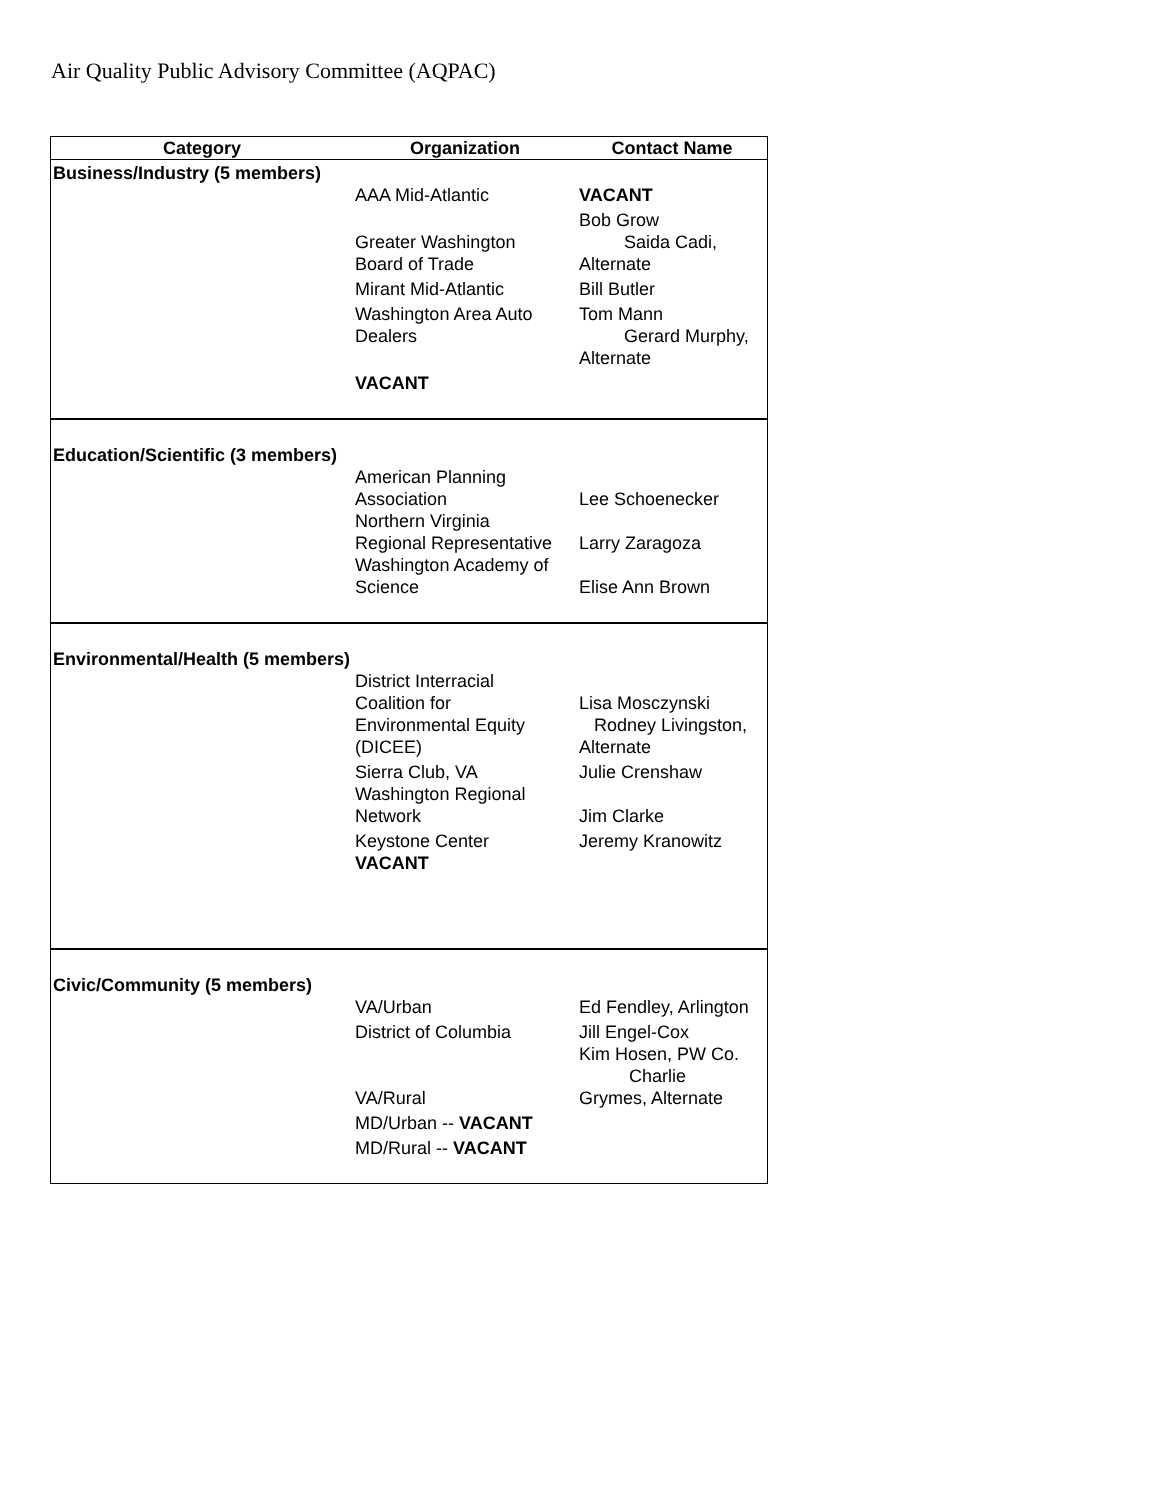Air Quality Public Advisory Committee (AQPAC)
| Category | Organization | Contact Name |
| --- | --- | --- |
| Business/Industry (5 members) | | |
| | AAA Mid-Atlantic | VACANT |
| | Greater Washington Board of Trade | Bob Grow Saida Cadi, Alternate |
| | Mirant Mid-Atlantic | Bill Butler |
| | Washington Area Auto Dealers | Tom Mann Gerard Murphy, Alternate |
| | VACANT | |
| Education/Scientific (3 members) | | |
| | American Planning Association | Lee Schoenecker |
| | Northern Virginia Regional Representative | Larry Zaragoza |
| | Washington Academy of Science | Elise Ann Brown |
| Environmental/Health (5 members) | | |
| | District Interracial Coalition for Environmental Equity (DICEE) | Lisa Mosczynski Rodney Livingston, Alternate |
| | Sierra Club, VA | Julie Crenshaw |
| | Washington Regional Network | Jim Clarke |
| | Keystone Center | Jeremy Kranowitz |
| | VACANT | |
| Civic/Community (5 members) | | |
| | VA/Urban | Ed Fendley, Arlington |
| | District of Columbia | Jill Engel-Cox |
| | VA/Rural | Kim Hosen, PW Co. Charlie Grymes, Alternate |
| | MD/Urban -- VACANT | |
| | MD/Rural -- VACANT | |